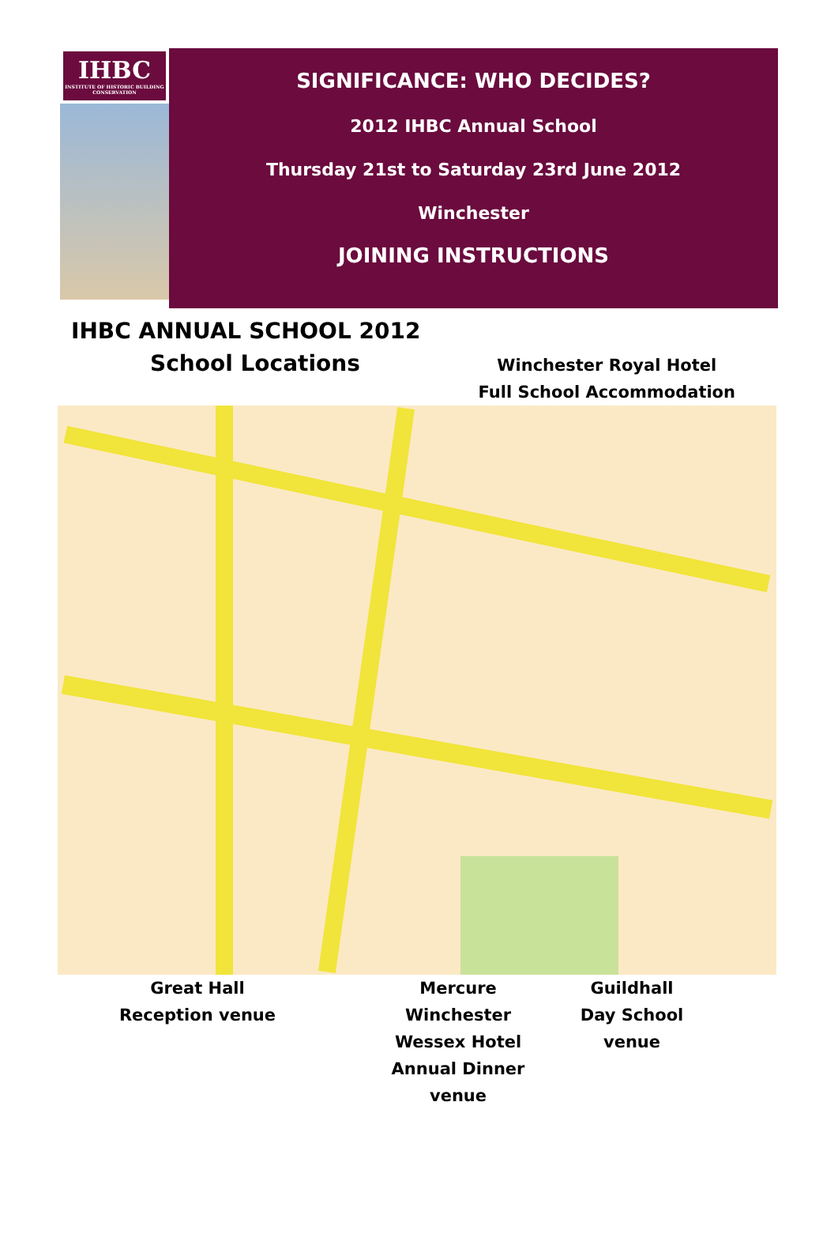IHBC
INSTITUTE OF HISTORIC BUILDING CONSERVATION
SIGNIFICANCE: WHO DECIDES?
2012 IHBC Annual School
Thursday 21st to Saturday 23rd June 2012
Winchester
JOINING INSTRUCTIONS
IHBC ANNUAL SCHOOL 2012
School Locations
Winchester Royal Hotel
Full School Accommodation
Great Hall
Reception venue
Mercure Winchester
Wessex Hotel
Annual Dinner
venue
Guildhall
Day School
venue